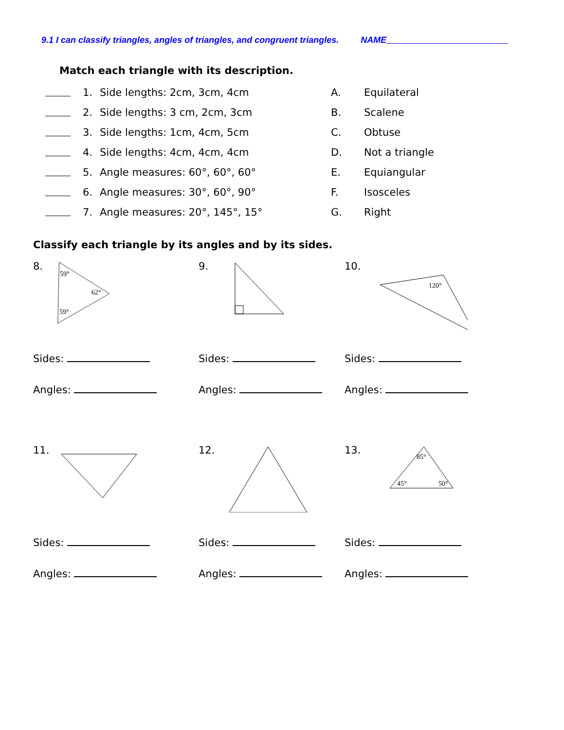9.1 I can classify triangles, angles of triangles, and congruent triangles. NAME
Match each triangle with its description.
1. Side lengths: 2cm, 3cm, 4cm A. Equilateral
2. Side lengths: 3 cm, 2cm, 3cm B. Scalene
3. Side lengths: 1cm, 4cm, 5cm C. Obtuse
4. Side lengths: 4cm, 4cm, 4cm D. Not a triangle
5. Angle measures: 60°, 60°, 60° E. Equiangular
6. Angle measures: 30°, 60°, 90° F. Isosceles
7. Angle measures: 20°, 145°, 15° G. Right
Classify each triangle by its angles and by its sides.
8.
59°
62°
59°
Sides:
Angles:
9.
Sides:
Angles:
10.
120°
Sides:
Angles:
11.
Sides:
Angles:
12.
Sides:
Angles:
13.
85°
45°
50°
Sides:
Angles: